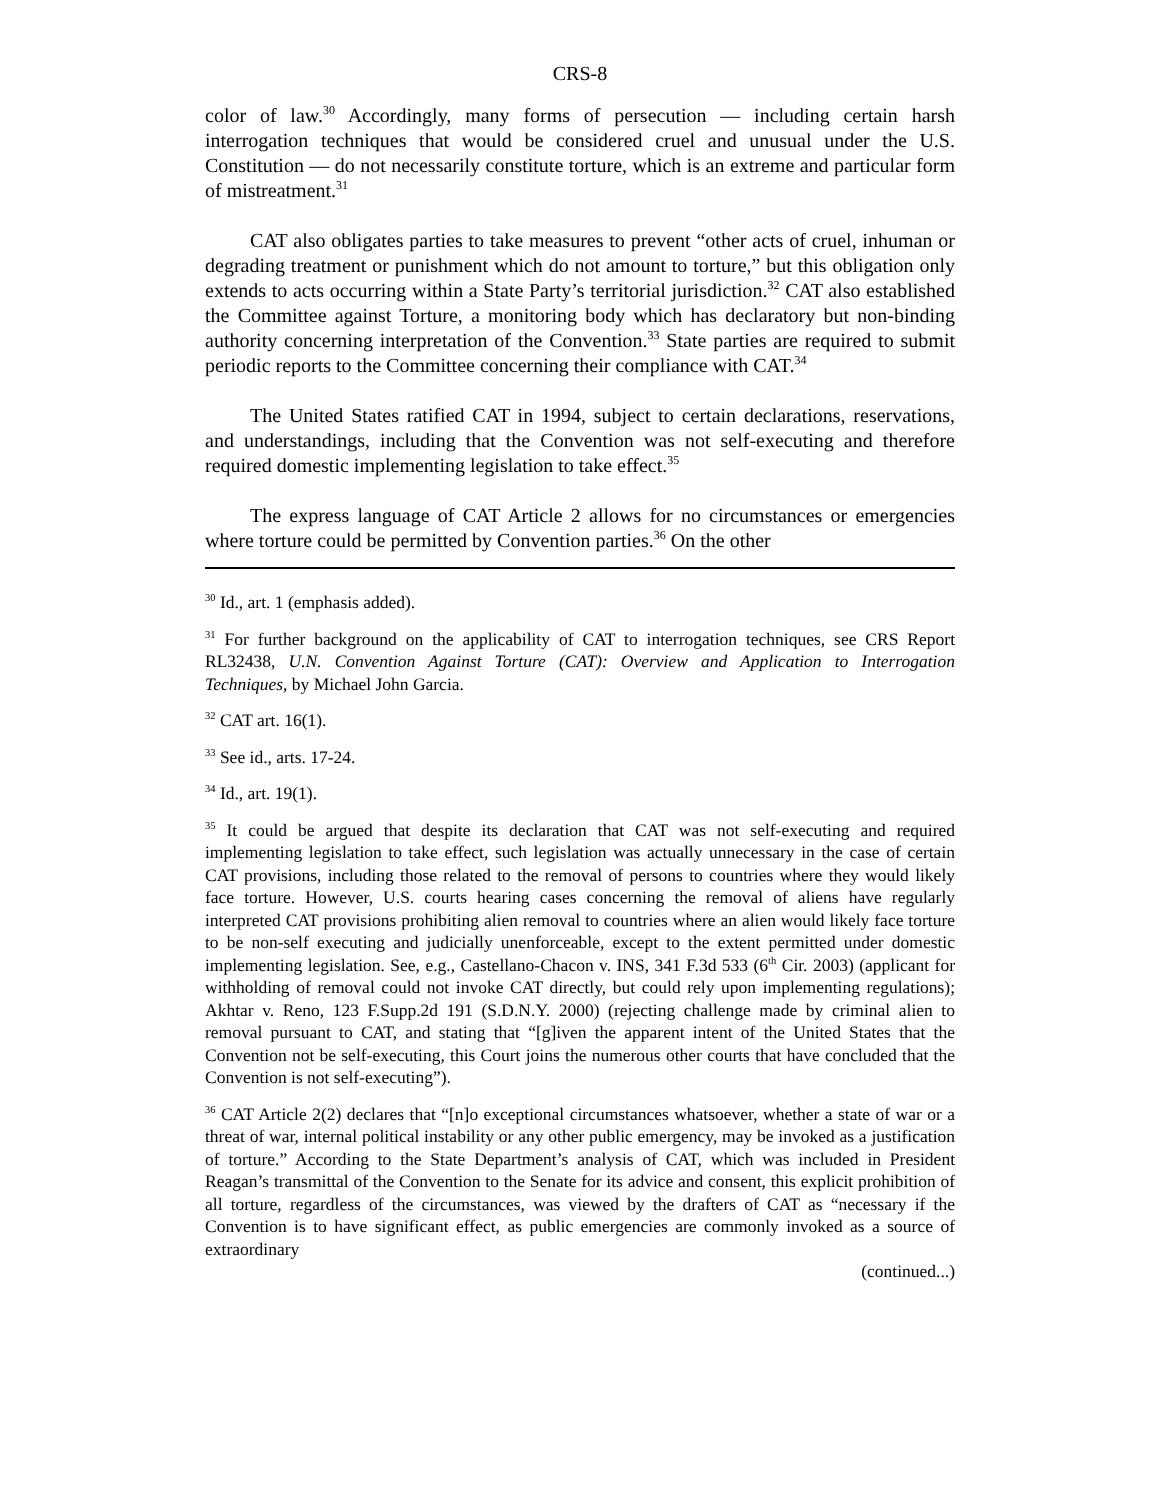CRS-8
color of law.<sup>30</sup> Accordingly, many forms of persecution — including certain harsh interrogation techniques that would be considered cruel and unusual under the U.S. Constitution — do not necessarily constitute torture, which is an extreme and particular form of mistreatment.<sup>31</sup>
CAT also obligates parties to take measures to prevent “other acts of cruel, inhuman or degrading treatment or punishment which do not amount to torture,” but this obligation only extends to acts occurring within a State Party’s territorial jurisdiction.<sup>32</sup> CAT also established the Committee against Torture, a monitoring body which has declaratory but non-binding authority concerning interpretation of the Convention.<sup>33</sup> State parties are required to submit periodic reports to the Committee concerning their compliance with CAT.<sup>34</sup>
The United States ratified CAT in 1994, subject to certain declarations, reservations, and understandings, including that the Convention was not self-executing and therefore required domestic implementing legislation to take effect.<sup>35</sup>
The express language of CAT Article 2 allows for no circumstances or emergencies where torture could be permitted by Convention parties.<sup>36</sup> On the other
<sup>30</sup> Id., art. 1 (emphasis added).
<sup>31</sup> For further background on the applicability of CAT to interrogation techniques, see CRS Report RL32438, U.N. Convention Against Torture (CAT): Overview and Application to Interrogation Techniques, by Michael John Garcia.
<sup>32</sup> CAT art. 16(1).
<sup>33</sup> See id., arts. 17-24.
<sup>34</sup> Id., art. 19(1).
<sup>35</sup> It could be argued that despite its declaration that CAT was not self-executing and required implementing legislation to take effect, such legislation was actually unnecessary in the case of certain CAT provisions, including those related to the removal of persons to countries where they would likely face torture. However, U.S. courts hearing cases concerning the removal of aliens have regularly interpreted CAT provisions prohibiting alien removal to countries where an alien would likely face torture to be non-self executing and judicially unenforceable, except to the extent permitted under domestic implementing legislation. See, e.g., Castellano-Chacon v. INS, 341 F.3d 533 (6<sup>th</sup> Cir. 2003) (applicant for withholding of removal could not invoke CAT directly, but could rely upon implementing regulations); Akhtar v. Reno, 123 F.Supp.2d 191 (S.D.N.Y. 2000) (rejecting challenge made by criminal alien to removal pursuant to CAT, and stating that “[g]iven the apparent intent of the United States that the Convention not be self-executing, this Court joins the numerous other courts that have concluded that the Convention is not self-executing”).
<sup>36</sup> CAT Article 2(2) declares that “[n]o exceptional circumstances whatsoever, whether a state of war or a threat of war, internal political instability or any other public emergency, may be invoked as a justification of torture.” According to the State Department’s analysis of CAT, which was included in President Reagan’s transmittal of the Convention to the Senate for its advice and consent, this explicit prohibition of all torture, regardless of the circumstances, was viewed by the drafters of CAT as “necessary if the Convention is to have significant effect, as public emergencies are commonly invoked as a source of extraordinary
(continued...)